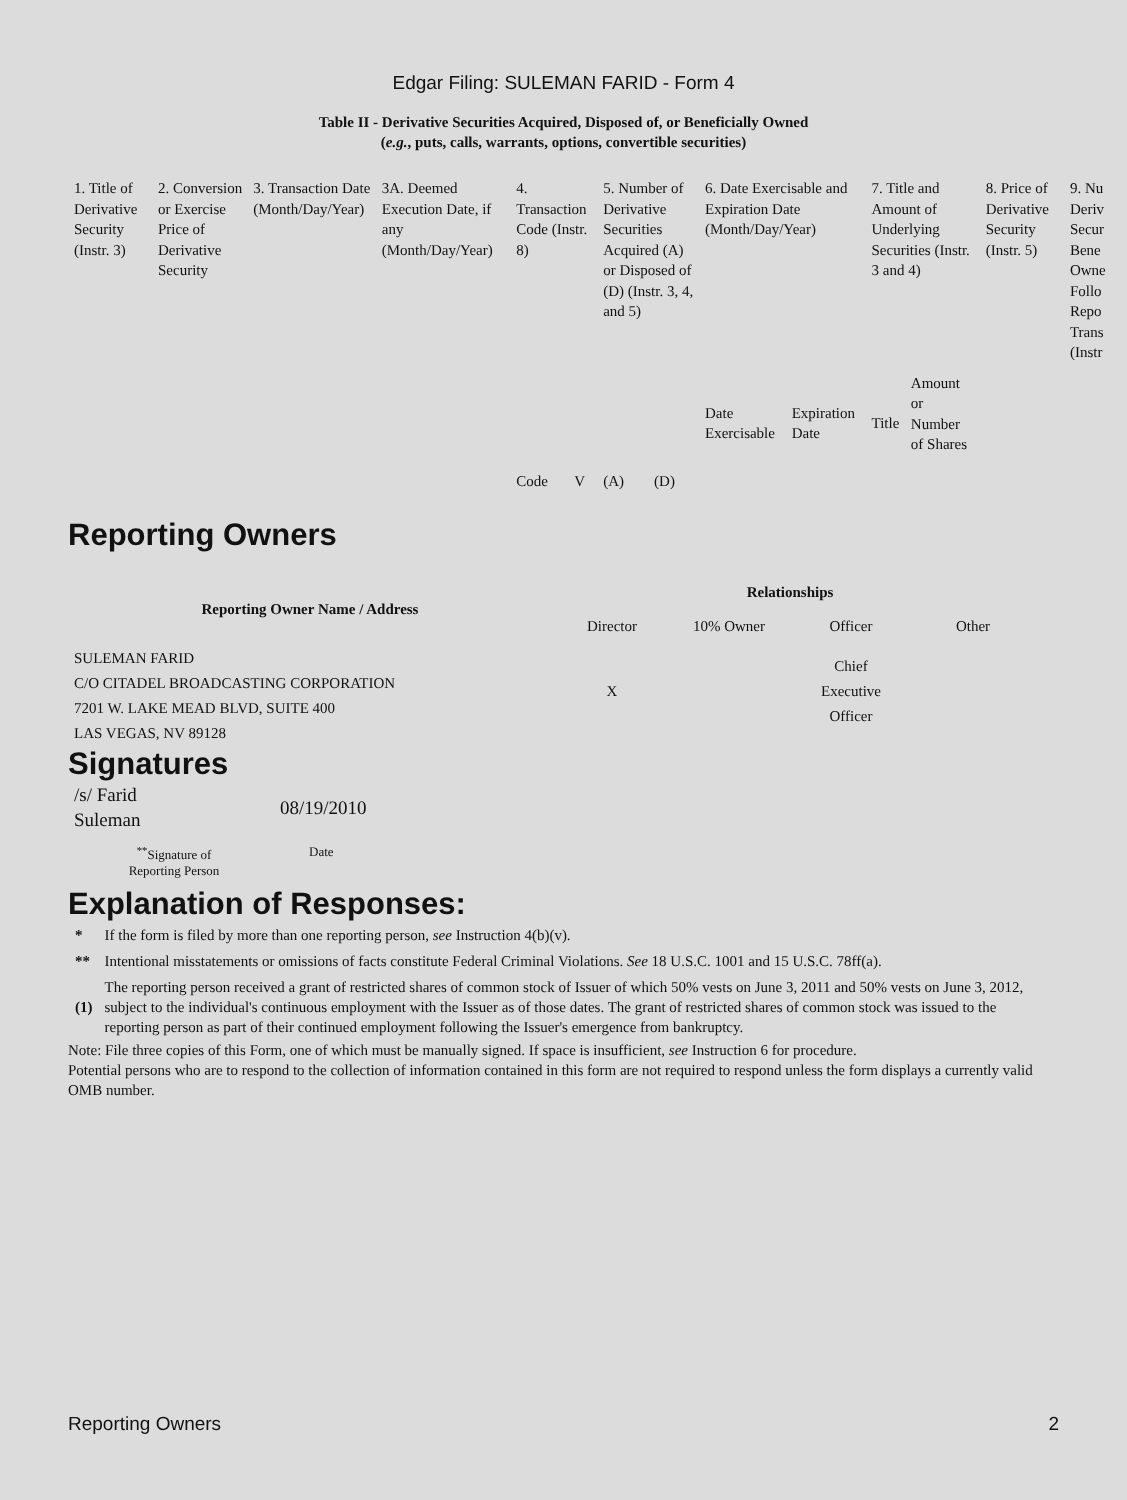Edgar Filing: SULEMAN FARID - Form 4
Table II - Derivative Securities Acquired, Disposed of, or Beneficially Owned
(e.g., puts, calls, warrants, options, convertible securities)
| 1. Title of Derivative Security (Instr. 3) | 2. Conversion or Exercise Price of Derivative Security | 3. Transaction Date (Month/Day/Year) | 3A. Deemed Execution Date, if any (Month/Day/Year) | 4. Transaction Code (Instr. 8) | | 5. Number of Derivative Securities Acquired (A) or Disposed of (D) (Instr. 3, 4, and 5) | | 6. Date Exercisable and Expiration Date (Month/Day/Year) | | 7. Title and Amount of Underlying Securities (Instr. 3 and 4) | | 8. Price of Derivative Security (Instr. 5) | 9. Nu Deriv Secur Bene Owne Follo Repo Trans (Instr |
| | | | | Code | V | (A) | (D) | Date Exercisable | Expiration Date | Title | Amount or Number of Shares | | |
Reporting Owners
| Reporting Owner Name / Address | Relationships | | | |
| --- | --- | --- | --- | --- |
| | Director | 10% Owner | Officer | Other |
| SULEMAN FARID C/O CITADEL BROADCASTING CORPORATION 7201 W. LAKE MEAD BLVD, SUITE 400 LAS VEGAS, NV 89128 | X | | Chief Executive Officer | |
Signatures
| /s/ Farid Suleman | 08/19/2010 |
| <sup>**</sup> Signature of Reporting Person | Date |
Explanation of Responses:
| * | If the form is filed by more than one reporting person, see Instruction 4(b)(v). |
| ** | Intentional misstatements or omissions of facts constitute Federal Criminal Violations. See 18 U.S.C. 1001 and 15 U.S.C. 78ff(a). |
| (1) | The reporting person received a grant of restricted shares of common stock of Issuer of which 50% vests on June 3, 2011 and 50% vests on June 3, 2012, subject to the individual's continuous employment with the Issuer as of those dates. The grant of restricted shares of common stock was issued to the reporting person as part of their continued employment following the Issuer's emergence from bankruptcy. |
Note: File three copies of this Form, one of which must be manually signed. If space is insufficient, see Instruction 6 for procedure.
Potential persons who are to respond to the collection of information contained in this form are not required to respond unless the form displays a currently valid OMB number.
Reporting Owners 2